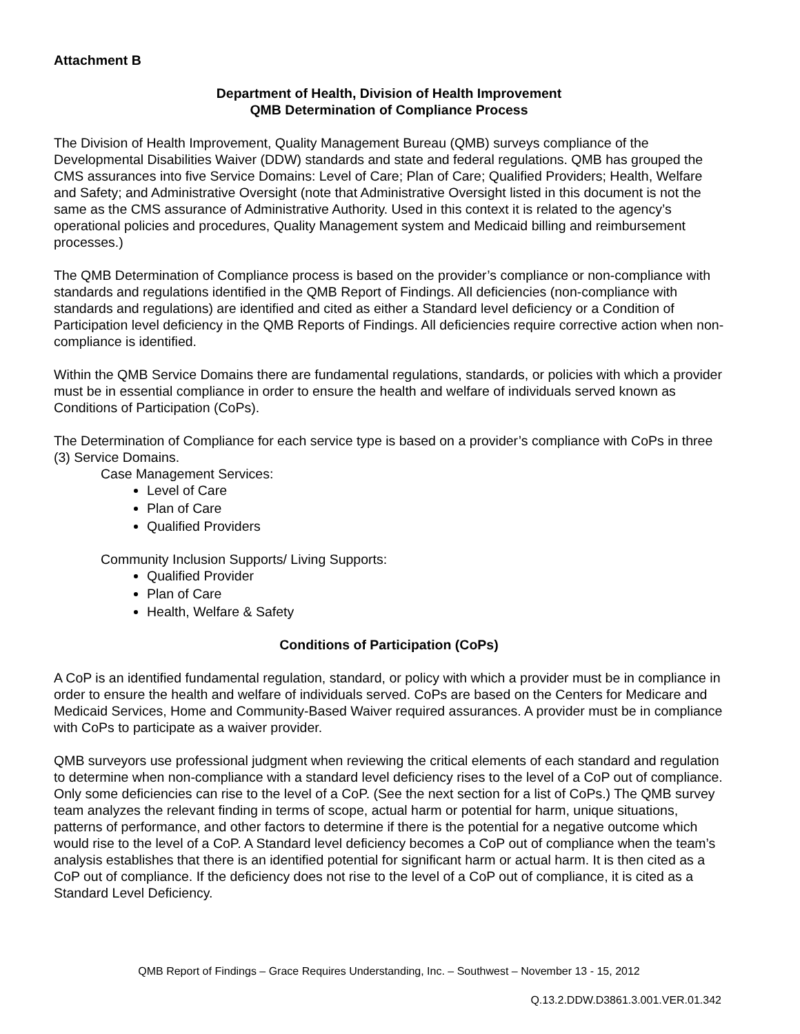Attachment B
Department of Health, Division of Health Improvement
QMB Determination of Compliance Process
The Division of Health Improvement, Quality Management Bureau (QMB) surveys compliance of the Developmental Disabilities Waiver (DDW) standards and state and federal regulations. QMB has grouped the CMS assurances into five Service Domains: Level of Care; Plan of Care; Qualified Providers; Health, Welfare and Safety; and Administrative Oversight (note that Administrative Oversight listed in this document is not the same as the CMS assurance of Administrative Authority. Used in this context it is related to the agency’s operational policies and procedures, Quality Management system and Medicaid billing and reimbursement processes.)
The QMB Determination of Compliance process is based on the provider’s compliance or non-compliance with standards and regulations identified in the QMB Report of Findings. All deficiencies (non-compliance with standards and regulations) are identified and cited as either a Standard level deficiency or a Condition of Participation level deficiency in the QMB Reports of Findings. All deficiencies require corrective action when non-compliance is identified.
Within the QMB Service Domains there are fundamental regulations, standards, or policies with which a provider must be in essential compliance in order to ensure the health and welfare of individuals served known as Conditions of Participation (CoPs).
The Determination of Compliance for each service type is based on a provider’s compliance with CoPs in three (3) Service Domains.
Case Management Services:
Level of Care
Plan of Care
Qualified Providers
Community Inclusion Supports/ Living Supports:
Qualified Provider
Plan of Care
Health, Welfare & Safety
Conditions of Participation (CoPs)
A CoP is an identified fundamental regulation, standard, or policy with which a provider must be in compliance in order to ensure the health and welfare of individuals served. CoPs are based on the Centers for Medicare and Medicaid Services, Home and Community-Based Waiver required assurances. A provider must be in compliance with CoPs to participate as a waiver provider.
QMB surveyors use professional judgment when reviewing the critical elements of each standard and regulation to determine when non-compliance with a standard level deficiency rises to the level of a CoP out of compliance. Only some deficiencies can rise to the level of a CoP. (See the next section for a list of CoPs.) The QMB survey team analyzes the relevant finding in terms of scope, actual harm or potential for harm, unique situations, patterns of performance, and other factors to determine if there is the potential for a negative outcome which would rise to the level of a CoP. A Standard level deficiency becomes a CoP out of compliance when the team’s analysis establishes that there is an identified potential for significant harm or actual harm. It is then cited as a CoP out of compliance. If the deficiency does not rise to the level of a CoP out of compliance, it is cited as a Standard Level Deficiency.
QMB Report of Findings – Grace Requires Understanding, Inc. – Southwest – November 13 - 15, 2012
Q.13.2.DDW.D3861.3.001.VER.01.342